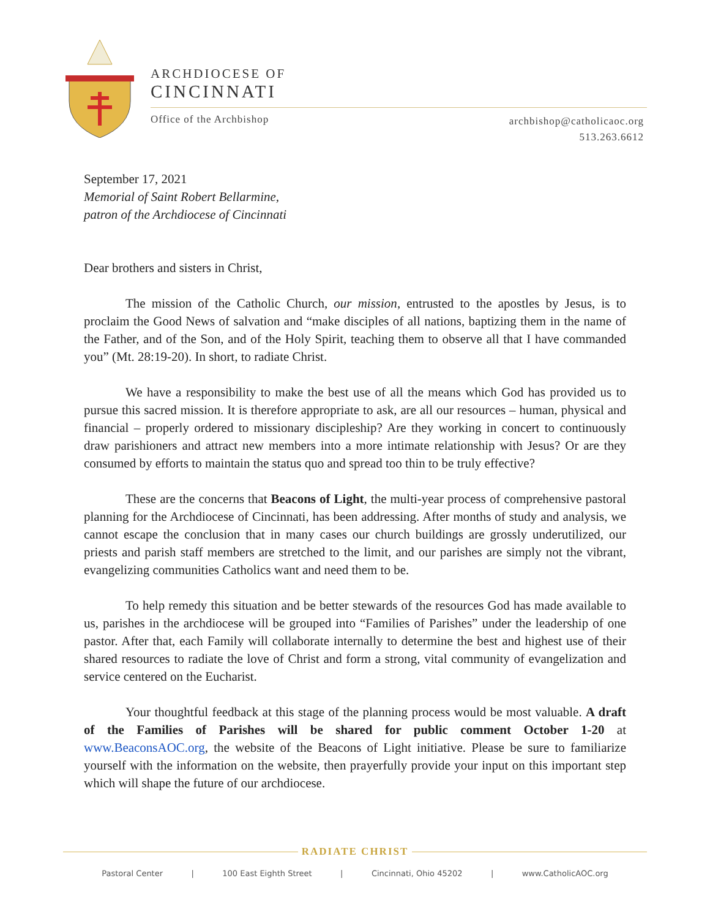ARCHDIOCESE OF
CINCINNATI
Office of the Archbishop
archbishop@catholicaoc.org
513.263.6612
September 17, 2021
Memorial of Saint Robert Bellarmine,
patron of the Archdiocese of Cincinnati
Dear brothers and sisters in Christ,
The mission of the Catholic Church, our mission, entrusted to the apostles by Jesus, is to proclaim the Good News of salvation and “make disciples of all nations, baptizing them in the name of the Father, and of the Son, and of the Holy Spirit, teaching them to observe all that I have commanded you” (Mt. 28:19-20). In short, to radiate Christ.
We have a responsibility to make the best use of all the means which God has provided us to pursue this sacred mission. It is therefore appropriate to ask, are all our resources – human, physical and financial – properly ordered to missionary discipleship? Are they working in concert to continuously draw parishioners and attract new members into a more intimate relationship with Jesus? Or are they consumed by efforts to maintain the status quo and spread too thin to be truly effective?
These are the concerns that Beacons of Light, the multi-year process of comprehensive pastoral planning for the Archdiocese of Cincinnati, has been addressing. After months of study and analysis, we cannot escape the conclusion that in many cases our church buildings are grossly underutilized, our priests and parish staff members are stretched to the limit, and our parishes are simply not the vibrant, evangelizing communities Catholics want and need them to be.
To help remedy this situation and be better stewards of the resources God has made available to us, parishes in the archdiocese will be grouped into “Families of Parishes” under the leadership of one pastor. After that, each Family will collaborate internally to determine the best and highest use of their shared resources to radiate the love of Christ and form a strong, vital community of evangelization and service centered on the Eucharist.
Your thoughtful feedback at this stage of the planning process would be most valuable. A draft of the Families of Parishes will be shared for public comment October 1-20 at www.BeaconsAOC.org, the website of the Beacons of Light initiative. Please be sure to familiarize yourself with the information on the website, then prayerfully provide your input on this important step which will shape the future of our archdiocese.
RADIATE CHRIST
Pastoral Center | 100 East Eighth Street | Cincinnati, Ohio 45202 | www.CatholicAOC.org